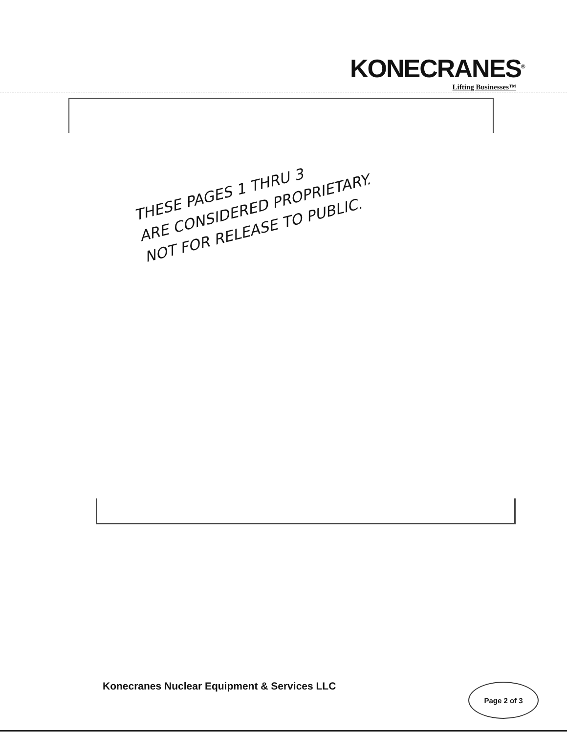KONECRANES<sup>®</sup>
Lifting Businesses™
THESE PAGES 1 THRU 3
ARE CONSIDERED PROPRIETARY.
NOT FOR RELEASE TO PUBLIC.
Konecranes Nuclear Equipment & Services LLC
Page 2 of 3